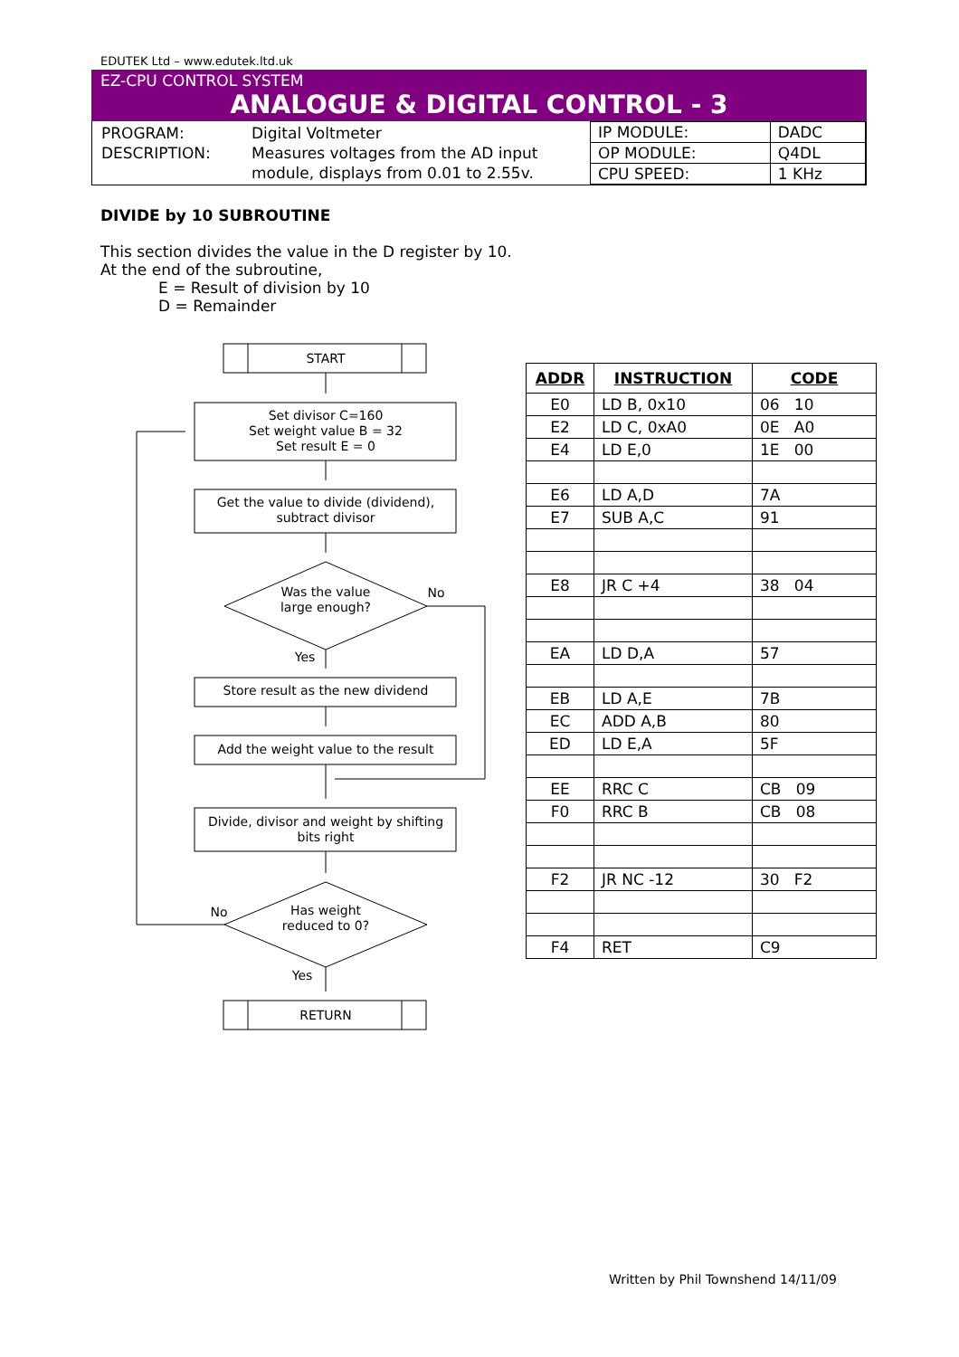EDUTEK Ltd – www.edutek.ltd.uk
EZ-CPU CONTROL SYSTEM
ANALOGUE & DIGITAL CONTROL - 3
PROGRAM: Digital Voltmeter DESCRIPTION: Measures voltages from the AD input module, displays from 0.01 to 2.55v.
| IP MODULE: | DADC |
| OP MODULE: | Q4DL |
| CPU SPEED: | 1 KHz |
DIVIDE by 10 SUBROUTINE
This section divides the value in the D register by 10.
At the end of the subroutine,
E = Result of division by 10
D = Remainder
START
Set divisor C=160
Set weight value B = 32
Set result E = 0
Get the value to divide (dividend),
subtract divisor
Was the value
large enough?
No
Yes
Store result as the new dividend
Add the weight value to the result
Divide, divisor and weight by shifting
bits right
Has weight
reduced to 0?
No
Yes
RETURN
| ADDR | INSTRUCTION | CODE |
| --- | --- | --- |
| E0 | LD B, 0x10 | 06 10 |
| E2 | LD C, 0xA0 | 0E A0 |
| E4 | LD E,0 | 1E 00 |
| E6 | LD A,D | 7A |
| E7 | SUB A,C | 91 |
| E8 | JR C +4 | 38 04 |
| EA | LD D,A | 57 |
| EB | LD A,E | 7B |
| EC | ADD A,B | 80 |
| ED | LD E,A | 5F |
| EE | RRC C | CB 09 |
| F0 | RRC B | CB 08 |
| F2 | JR NC -12 | 30 F2 |
| F4 | RET | C9 |
Written by Phil Townshend 14/11/09